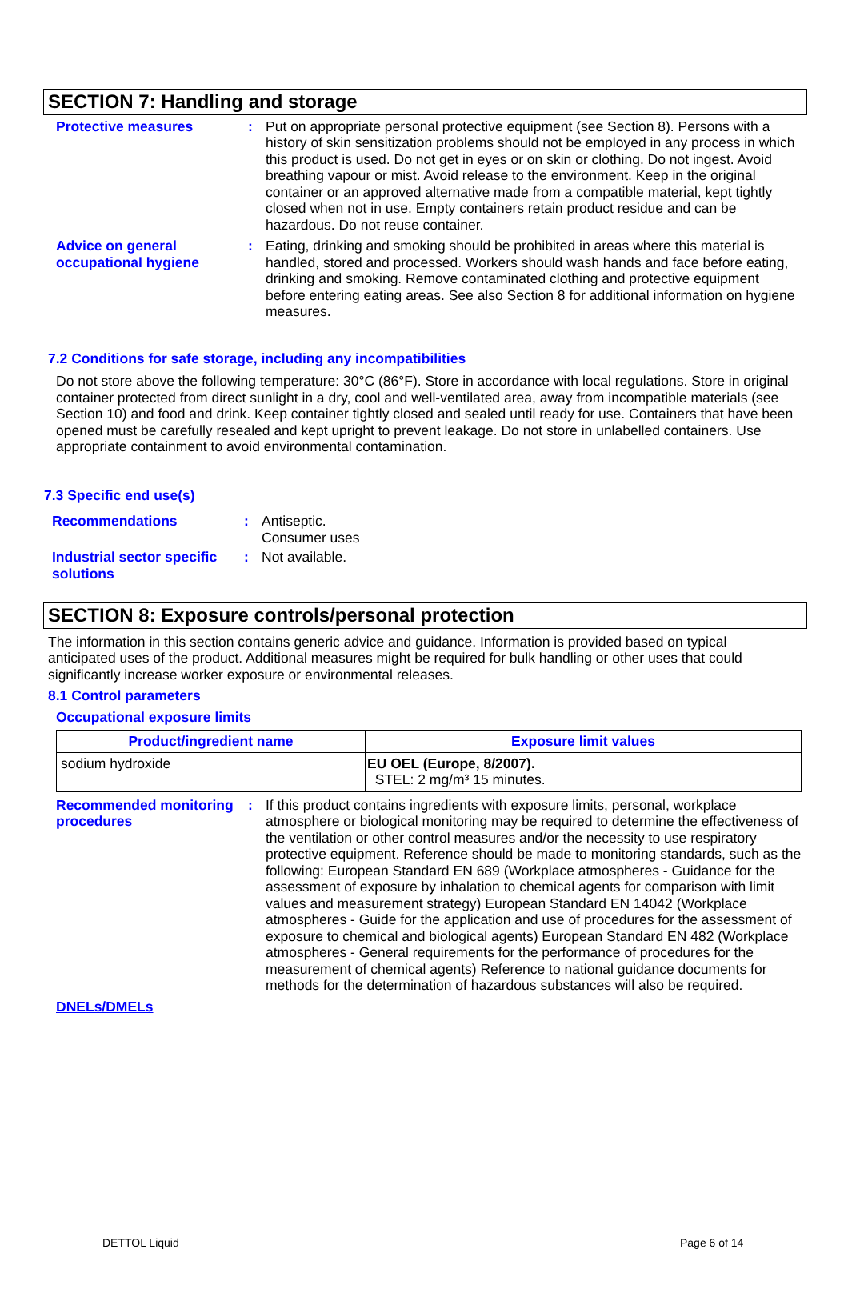SECTION 7: Handling and storage
Protective measures : Put on appropriate personal protective equipment (see Section 8). Persons with a history of skin sensitization problems should not be employed in any process in which this product is used. Do not get in eyes or on skin or clothing. Do not ingest. Avoid breathing vapour or mist. Avoid release to the environment. Keep in the original container or an approved alternative made from a compatible material, kept tightly closed when not in use. Empty containers retain product residue and can be hazardous. Do not reuse container.
Advice on general occupational hygiene
: Eating, drinking and smoking should be prohibited in areas where this material is handled, stored and processed. Workers should wash hands and face before eating, drinking and smoking. Remove contaminated clothing and protective equipment before entering eating areas. See also Section 8 for additional information on hygiene measures.
7.2 Conditions for safe storage, including any incompatibilities
Do not store above the following temperature: 30°C (86°F). Store in accordance with local regulations. Store in original container protected from direct sunlight in a dry, cool and well-ventilated area, away from incompatible materials (see Section 10) and food and drink. Keep container tightly closed and sealed until ready for use. Containers that have been opened must be carefully resealed and kept upright to prevent leakage. Do not store in unlabelled containers. Use appropriate containment to avoid environmental contamination.
7.3 Specific end use(s)
Recommendations : Antiseptic.
Consumer uses
Industrial sector specific solutions
: Not available.
SECTION 8: Exposure controls/personal protection
The information in this section contains generic advice and guidance. Information is provided based on typical anticipated uses of the product. Additional measures might be required for bulk handling or other uses that could significantly increase worker exposure or environmental releases.
8.1 Control parameters
Occupational exposure limits
| Product/ingredient name | Exposure limit values |
| --- | --- |
| sodium hydroxide | EU OEL (Europe, 8/2007). STEL: 2 mg/m³ 15 minutes. |
Recommended monitoring procedures
: If this product contains ingredients with exposure limits, personal, workplace atmosphere or biological monitoring may be required to determine the effectiveness of the ventilation or other control measures and/or the necessity to use respiratory protective equipment. Reference should be made to monitoring standards, such as the following: European Standard EN 689 (Workplace atmospheres - Guidance for the assessment of exposure by inhalation to chemical agents for comparison with limit values and measurement strategy) European Standard EN 14042 (Workplace atmospheres - Guide for the application and use of procedures for the assessment of exposure to chemical and biological agents) European Standard EN 482 (Workplace atmospheres - General requirements for the performance of procedures for the measurement of chemical agents) Reference to national guidance documents for methods for the determination of hazardous substances will also be required.
DNELs/DMELs
DETTOL Liquid Page 6 of 14